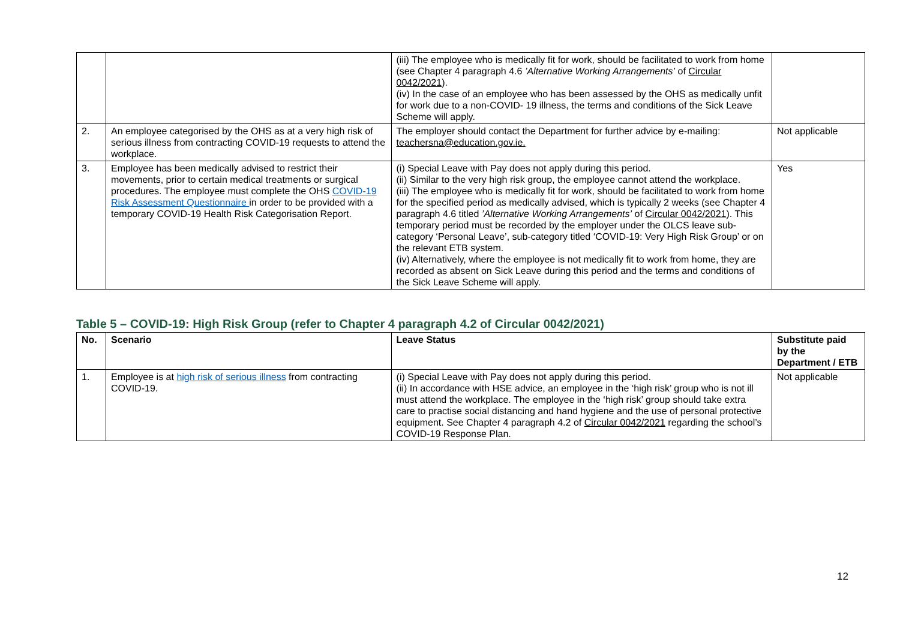| | | (iii) The employee who is medically fit for work, should be facilitated to work from home (see Chapter 4 paragraph 4.6 ’Alternative Working Arrangements’ of Circular 0042/2021 ). (iv) In the case of an employee who has been assessed by the OHS as medically unfit for work due to a non-COVID- 19 illness, the terms and conditions of the Sick Leave Scheme will apply. | |
| 2. | An employee categorised by the OHS as at a very high risk of serious illness from contracting COVID-19 requests to attend the workplace. | The employer should contact the Department for further advice by e-mailing: teachersna@education.gov.ie. | Not applicable |
| 3. | Employee has been medically advised to restrict their movements, prior to certain medical treatments or surgical procedures. The employee must complete the OHS COVID-19 Risk Assessment Questionnaire in order to be provided with a temporary COVID-19 Health Risk Categorisation Report. | (i) Special Leave with Pay does not apply during this period. (ii) Similar to the very high risk group, the employee cannot attend the workplace. (iii) The employee who is medically fit for work, should be facilitated to work from home for the specified period as medically advised, which is typically 2 weeks (see Chapter 4 paragraph 4.6 titled ’Alternative Working Arrangements’ of Circular 0042/2021 ). This temporary period must be recorded by the employer under the OLCS leave sub-category ‘Personal Leave’, sub-category titled ‘COVID-19: Very High Risk Group’ or on the relevant ETB system. (iv) Alternatively, where the employee is not medically fit to work from home, they are recorded as absent on Sick Leave during this period and the terms and conditions of the Sick Leave Scheme will apply. | Yes |
Table 5 – COVID-19: High Risk Group (refer to Chapter 4 paragraph 4.2 of Circular 0042/2021)
| No. | Scenario | Leave Status | Substitute paid by the Department / ETB |
| --- | --- | --- | --- |
| 1. | Employee is at high risk of serious illness from contracting COVID-19. | (i) Special Leave with Pay does not apply during this period. (ii) In accordance with HSE advice, an employee in the ‘high risk’ group who is not ill must attend the workplace. The employee in the ‘high risk’ group should take extra care to practise social distancing and hand hygiene and the use of personal protective equipment. See Chapter 4 paragraph 4.2 of Circular 0042/2021 regarding the school’s COVID-19 Response Plan. | Not applicable |
12